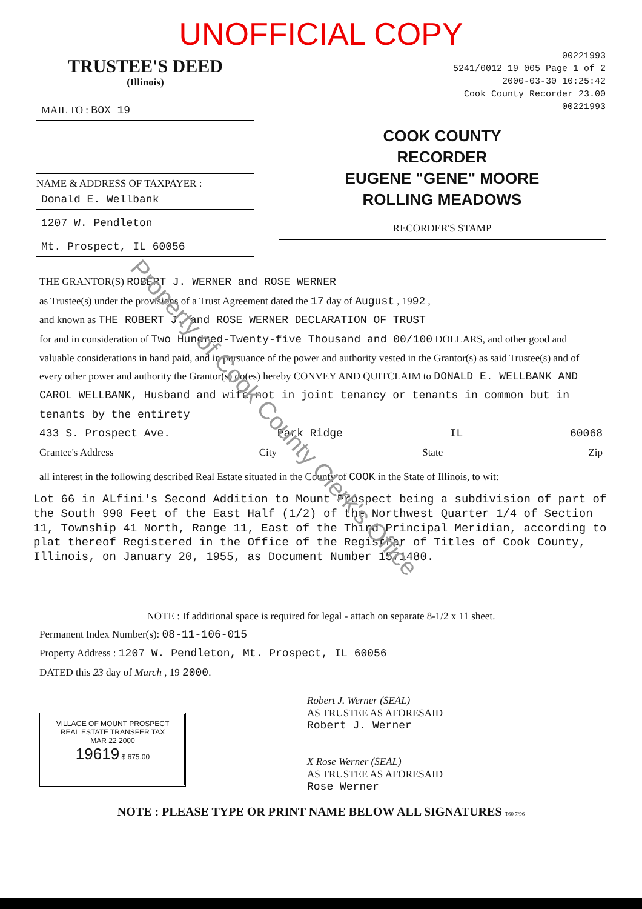UNOFFICIAL COPY
TRUSTEE'S DEED
(Illinois)
MAIL TO : BOX 19
NAME & ADDRESS OF TAXPAYER :
Donald E. Wellbank
1207 W. Pendleton
Mt. Prospect, IL 60056
00221993
5241/0012 19 005 Page 1 of 2
2000-03-30 10:25:42
Cook County Recorder 23.00
00221993
COOK COUNTY
RECORDER
EUGENE "GENE" MOORE
ROLLING MEADOWS
RECORDER'S STAMP
THE GRANTOR(S) ROBERT J. WERNER and ROSE WERNER
as Trustee(s) under the provisions of a Trust Agreement dated the 17 day of August , 1992 ,
and known as THE ROBERT J. and ROSE WERNER DECLARATION OF TRUST
for and in consideration of Two Hundred-Twenty-five Thousand and 00/100 DOLLARS, and other good and valuable considerations in hand paid, and in pursuance of the power and authority vested in the Grantor(s) as said Trustee(s) and of every other power and authority the Grantor(s) do(es) hereby CONVEY AND QUITCLAIM to DONALD E. WELLBANK AND CAROL WELLBANK, Husband and wife not in joint tenancy or tenants in common but in tenants by the entirety
433 S. Prospect Ave. Park Ridge IL 60068
Grantee's Address City State Zip
all interest in the following described Real Estate situated in the County of COOK in the State of Illinois, to wit:
Lot 66 in ALfini's Second Addition to Mount Prospect being a subdivision of part of the South 990 Feet of the East Half (1/2) of the Northwest Quarter 1/4 of Section 11, Township 41 North, Range 11, East of the Third Principal Meridian, according to plat thereof Registered in the Office of the Registrar of Titles of Cook County, Illinois, on January 20, 1955, as Document Number 1571480.
NOTE : If additional space is required for legal - attach on separate 8-1/2 x 11 sheet.
Permanent Index Number(s): 08-11-106-015
Property Address : 1207 W. Pendleton, Mt. Prospect, IL 60056
DATED this 23 day of March , 19 2000.
VILLAGE OF MOUNT PROSPECT
REAL ESTATE TRANSFER TAX
MAR 22 2000
19619 $ 675.00
Robert J. Werner (SEAL)
AS TRUSTEE AS AFORESAID
Robert J. Werner
X Rose Werner (SEAL)
AS TRUSTEE AS AFORESAID
Rose Werner
NOTE : PLEASE TYPE OR PRINT NAME BELOW ALL SIGNATURES T60 7/96
Property of Cook County Clerk's Office